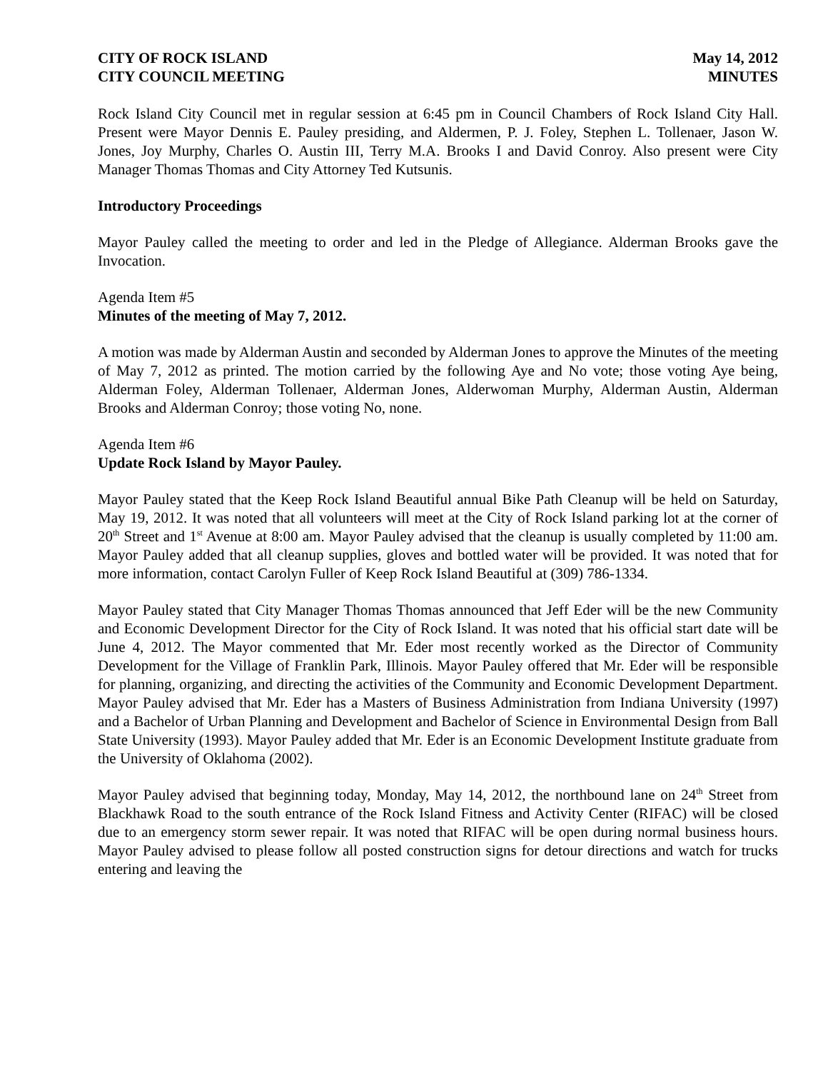CITY OF ROCK ISLAND
CITY COUNCIL MEETING
May 14, 2012
MINUTES
Rock Island City Council met in regular session at 6:45 pm in Council Chambers of Rock Island City Hall. Present were Mayor Dennis E. Pauley presiding, and Aldermen, P. J. Foley, Stephen L. Tollenaer, Jason W. Jones, Joy Murphy, Charles O. Austin III, Terry M.A. Brooks I and David Conroy. Also present were City Manager Thomas Thomas and City Attorney Ted Kutsunis.
Introductory Proceedings
Mayor Pauley called the meeting to order and led in the Pledge of Allegiance. Alderman Brooks gave the Invocation.
Agenda Item #5
Minutes of the meeting of May 7, 2012.
A motion was made by Alderman Austin and seconded by Alderman Jones to approve the Minutes of the meeting of May 7, 2012 as printed. The motion carried by the following Aye and No vote; those voting Aye being, Alderman Foley, Alderman Tollenaer, Alderman Jones, Alderwoman Murphy, Alderman Austin, Alderman Brooks and Alderman Conroy; those voting No, none.
Agenda Item #6
Update Rock Island by Mayor Pauley.
Mayor Pauley stated that the Keep Rock Island Beautiful annual Bike Path Cleanup will be held on Saturday, May 19, 2012. It was noted that all volunteers will meet at the City of Rock Island parking lot at the corner of 20<sup>th</sup> Street and 1<sup>st</sup> Avenue at 8:00 am. Mayor Pauley advised that the cleanup is usually completed by 11:00 am. Mayor Pauley added that all cleanup supplies, gloves and bottled water will be provided. It was noted that for more information, contact Carolyn Fuller of Keep Rock Island Beautiful at (309) 786-1334.
Mayor Pauley stated that City Manager Thomas Thomas announced that Jeff Eder will be the new Community and Economic Development Director for the City of Rock Island. It was noted that his official start date will be June 4, 2012. The Mayor commented that Mr. Eder most recently worked as the Director of Community Development for the Village of Franklin Park, Illinois. Mayor Pauley offered that Mr. Eder will be responsible for planning, organizing, and directing the activities of the Community and Economic Development Department. Mayor Pauley advised that Mr. Eder has a Masters of Business Administration from Indiana University (1997) and a Bachelor of Urban Planning and Development and Bachelor of Science in Environmental Design from Ball State University (1993). Mayor Pauley added that Mr. Eder is an Economic Development Institute graduate from the University of Oklahoma (2002).
Mayor Pauley advised that beginning today, Monday, May 14, 2012, the northbound lane on 24<sup>th</sup> Street from Blackhawk Road to the south entrance of the Rock Island Fitness and Activity Center (RIFAC) will be closed due to an emergency storm sewer repair. It was noted that RIFAC will be open during normal business hours. Mayor Pauley advised to please follow all posted construction signs for detour directions and watch for trucks entering and leaving the